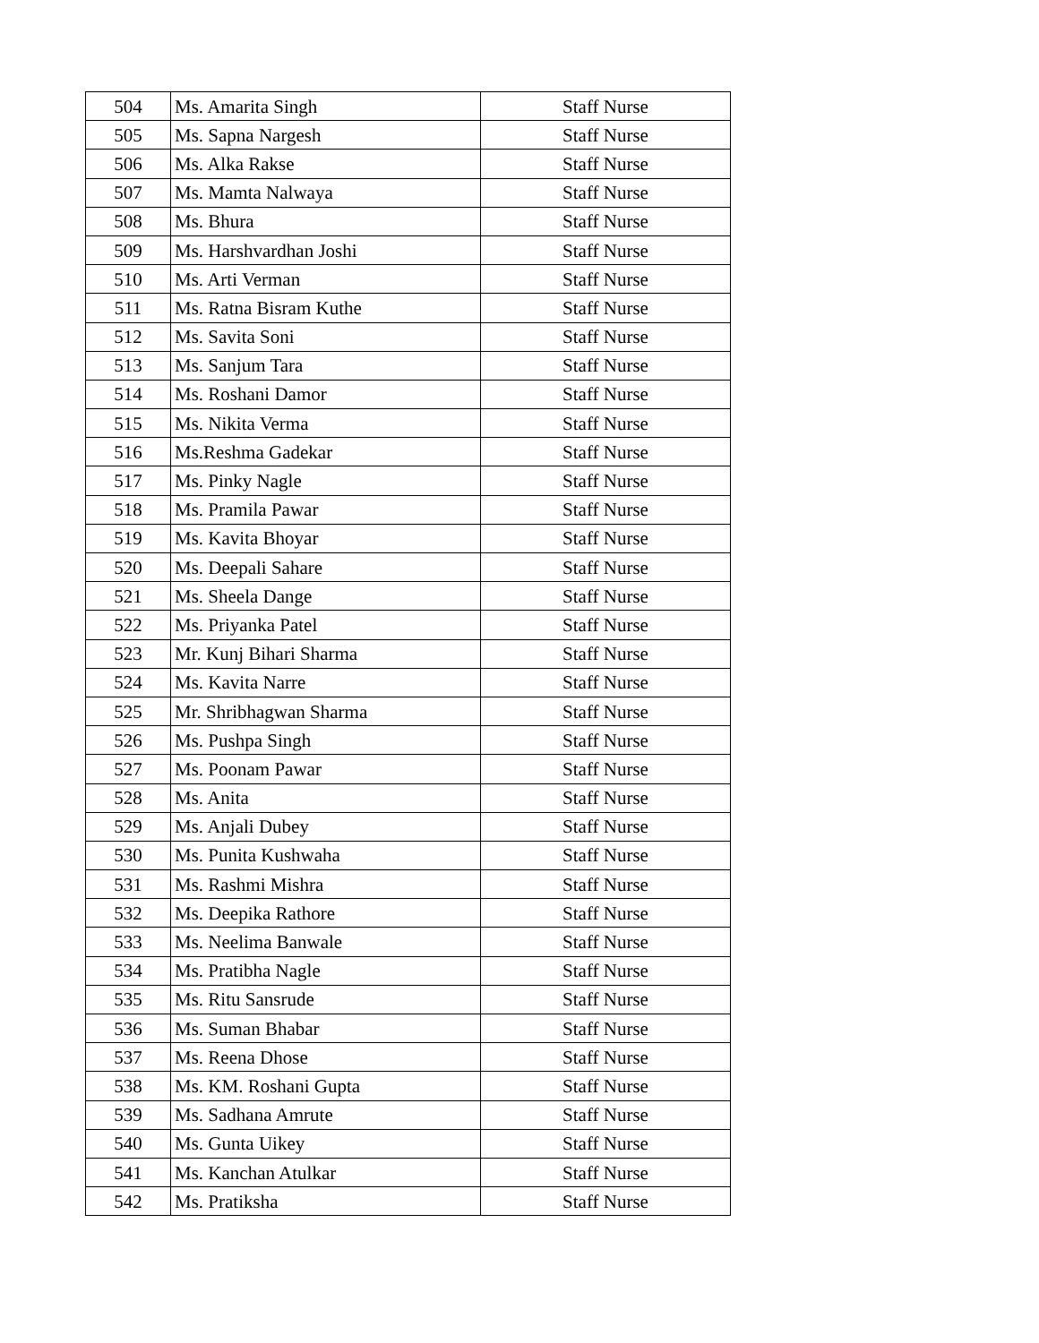| 504 | Ms. Amarita Singh | Staff Nurse |
| 505 | Ms. Sapna Nargesh | Staff Nurse |
| 506 | Ms. Alka Rakse | Staff Nurse |
| 507 | Ms. Mamta Nalwaya | Staff Nurse |
| 508 | Ms. Bhura | Staff Nurse |
| 509 | Ms. Harshvardhan Joshi | Staff Nurse |
| 510 | Ms. Arti Verman | Staff Nurse |
| 511 | Ms. Ratna Bisram Kuthe | Staff Nurse |
| 512 | Ms. Savita Soni | Staff Nurse |
| 513 | Ms. Sanjum Tara | Staff Nurse |
| 514 | Ms. Roshani Damor | Staff Nurse |
| 515 | Ms. Nikita Verma | Staff Nurse |
| 516 | Ms.Reshma Gadekar | Staff Nurse |
| 517 | Ms. Pinky Nagle | Staff Nurse |
| 518 | Ms. Pramila Pawar | Staff Nurse |
| 519 | Ms. Kavita Bhoyar | Staff Nurse |
| 520 | Ms. Deepali Sahare | Staff Nurse |
| 521 | Ms. Sheela Dange | Staff Nurse |
| 522 | Ms. Priyanka Patel | Staff Nurse |
| 523 | Mr. Kunj Bihari Sharma | Staff Nurse |
| 524 | Ms. Kavita Narre | Staff Nurse |
| 525 | Mr. Shribhagwan Sharma | Staff Nurse |
| 526 | Ms. Pushpa Singh | Staff Nurse |
| 527 | Ms. Poonam Pawar | Staff Nurse |
| 528 | Ms. Anita | Staff Nurse |
| 529 | Ms. Anjali Dubey | Staff Nurse |
| 530 | Ms. Punita Kushwaha | Staff Nurse |
| 531 | Ms. Rashmi Mishra | Staff Nurse |
| 532 | Ms. Deepika Rathore | Staff Nurse |
| 533 | Ms. Neelima Banwale | Staff Nurse |
| 534 | Ms. Pratibha Nagle | Staff Nurse |
| 535 | Ms. Ritu Sansrude | Staff Nurse |
| 536 | Ms. Suman Bhabar | Staff Nurse |
| 537 | Ms. Reena Dhose | Staff Nurse |
| 538 | Ms. KM. Roshani Gupta | Staff Nurse |
| 539 | Ms. Sadhana Amrute | Staff Nurse |
| 540 | Ms. Gunta Uikey | Staff Nurse |
| 541 | Ms. Kanchan Atulkar | Staff Nurse |
| 542 | Ms. Pratiksha | Staff Nurse |